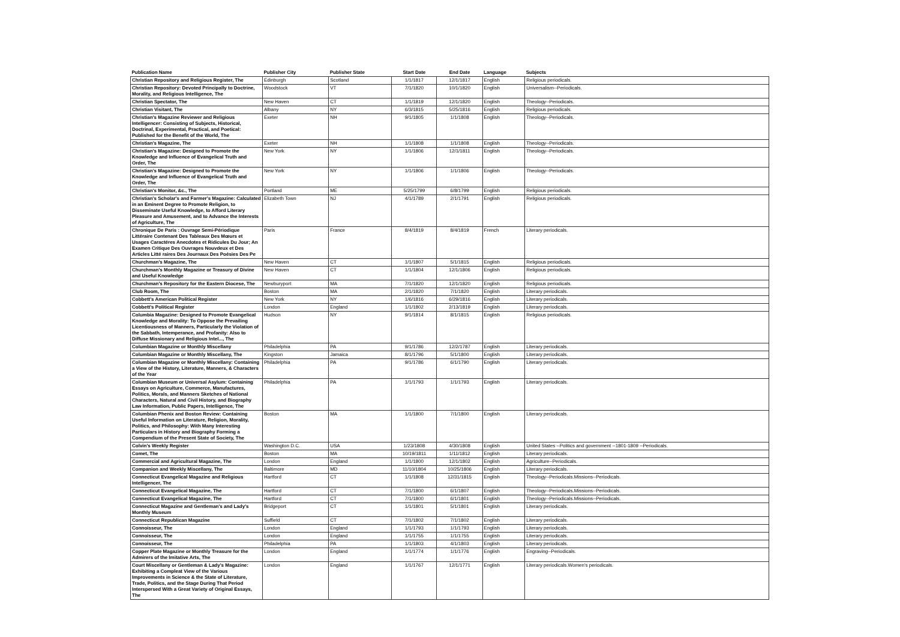| Publication Name | Publisher City | Publisher State | Start Date | End Date | Language | Subjects |
| --- | --- | --- | --- | --- | --- | --- |
| Christian Repository and Religious Register, The | Edinburgh | Scotland | 1/1/1817 | 12/1/1817 | English | Religious periodicals. |
| Christian Repository: Devoted Principally to Doctrine, Morality, and Religious Intelligence, The | Woodstock | VT | 7/1/1820 | 10/1/1820 | English | Universalism--Periodicals. |
| Christian Spectator, The | New Haven | CT | 1/1/1819 | 12/1/1820 | English | Theology--Periodicals. |
| Christian Visitant, The | Albany | NY | 6/3/1815 | 5/25/1816 | English | Religious periodicals. |
| Christian's Magazine Reviewer and Religious Intelligencer: Consisting of Subjects, Historical, Doctrinal, Experimental, Practical, and Poetical: Published for the Benefit of the World, The | Exeter | NH | 9/1/1805 | 1/1/1808 | English | Theology--Periodicals. |
| Christian's Magazine, The | Exeter | NH | 1/1/1808 | 1/1/1808 | English | Theology--Periodicals. |
| Christian's Magazine: Designed to Promote the Knowledge and Influence of Evangelical Truth and Order, The | New York | NY | 1/1/1806 | 12/1/1811 | English | Theology--Periodicals. |
| Christian's Magazine: Designed to Promote the Knowledge and Influence of Evangelical Truth and Order, The | New York | NY | 1/1/1806 | 1/1/1806 | English | Theology--Periodicals. |
| Christian's Monitor, &c., The | Portland | ME | 5/25/1799 | 6/8/1799 | English | Religious periodicals. |
| Christian's Scholar's and Farmer's Magazine: Calculated in an Eminent Degree to Promote Religion, to Disseminate Useful Knowledge, to Afford Literary Pleasure and Amusement, and to Advance the Interests of Agriculture, The | Elizabeth Town | NJ | 4/1/1789 | 2/1/1791 | English | Religious periodicals. |
| Chronique De Paris : Ouvrage Semi-Périodique Littéraire Contenant Des Tableaux Des Mœurs et Usages Caractéres Anecdotes et Ridicules Du Jour; An Examen Critique Des Ouvrages Nouvdeux et Des Articles Litté raires Des Journaux Des Poésies Des Pe | Paris | France | 8/4/1819 | 8/4/1819 | French | Literary periodicals. |
| Churchman's Magazine, The | New Haven | CT | 1/1/1807 | 5/1/1815 | English | Religious periodicals. |
| Churchman's Monthly Magazine or Treasury of Divine and Useful Knowledge | New Haven | CT | 1/1/1804 | 12/1/1806 | English | Religious periodicals. |
| Churchman's Repository for the Eastern Diocese, The | Newburyport | MA | 7/1/1820 | 12/1/1820 | English | Religious periodicals. |
| Club Room, The | Boston | MA | 2/1/1820 | 7/1/1820 | English | Literary periodicals. |
| Cobbett's American Political Register | New York | NY | 1/6/1816 | 6/29/1816 | English | Literary periodicals. |
| Cobbett's Political Register | London | England | 1/1/1802 | 2/13/1819 | English | Literary periodicals. |
| Columbia Magazine: Designed to Promote Evangelical Knowledge and Morality: To Oppose the Prevailing Licentiousness of Manners, Particularly the Violation of the Sabbath, Intemperance, and Profanity: Also to Diffuse Missionary and Religious Intel..., The | Hudson | NY | 9/1/1814 | 8/1/1815 | English | Religious periodicals. |
| Columbian Magazine or Monthly Miscellany | Philadelphia | PA | 9/1/1786 | 12/2/1787 | English | Literary periodicals. |
| Columbian Magazine or Monthly Miscellany, The | Kingston | Jamaica | 8/1/1796 | 5/1/1800 | English | Literary periodicals. |
| Columbian Magazine or Monthly Miscellany: Containing a View of the History, Literature, Manners, & Characters of the Year | Philadelphia | PA | 9/1/1786 | 6/1/1790 | English | Literary periodicals. |
| Columbian Museum or Universal Asylum: Containing Essays on Agriculture, Commerce, Manufactures, Politics, Morals, and Manners Sketches of National Characters, Natural and Civil History, and Biography Law Information, Public Papers, Intelligence, The | Philadelphia | PA | 1/1/1793 | 1/1/1793 | English | Literary periodicals. |
| Columbian Phenix and Boston Review: Containing Useful Information on Literature, Religion, Morality, Politics, and Philosophy: With Many Interesting Particulars in History and Biography Forming a Compendium of the Present State of Society, The | Boston | MA | 1/1/1800 | 7/1/1800 | English | Literary periodicals. |
| Colvin's Weekly Register | Washington D.C. | USA | 1/23/1808 | 4/30/1808 | English | United States --Politics and government --1801-1809 --Periodicals. |
| Comet, The | Boston | MA | 10/19/1811 | 1/11/1812 | English | Literary periodicals. |
| Commercial and Agricultural Magazine, The | London | England | 1/1/1800 | 12/1/1802 | English | Agriculture--Periodicals. |
| Companion and Weekly Miscellany, The | Baltimore | MD | 11/10/1804 | 10/25/1806 | English | Literary periodicals. |
| Connecticut Evangelical Magazine and Religious Intelligencer, The | Hartford | CT | 1/1/1808 | 12/31/1815 | English | Theology--Periodicals.Missions--Periodicals. |
| Connecticut Evangelical Magazine, The | Hartford | CT | 7/1/1800 | 6/1/1807 | English | Theology--Periodicals.Missions--Periodicals. |
| Connecticut Evangelical Magazine, The | Hartford | CT | 7/1/1800 | 6/1/1801 | English | Theology--Periodicals.Missions--Periodicals. |
| Connecticut Magazine and Gentleman's and Lady's Monthly Museum | Bridgeport | CT | 1/1/1801 | 5/1/1801 | English | Literary periodicals. |
| Connecticut Republican Magazine | Suffield | CT | 7/1/1802 | 7/1/1802 | English | Literary periodicals. |
| Connoisseur, The | London | England | 1/1/1793 | 1/1/1793 | English | Literary periodicals. |
| Connoisseur, The | London | England | 1/1/1755 | 1/1/1755 | English | Literary periodicals. |
| Connoisseur, The | Philadelphia | PA | 1/1/1803 | 4/1/1803 | English | Literary periodicals. |
| Copper Plate Magazine or Monthly Treasure for the Admirers of the Imitative Arts, The | London | England | 1/1/1774 | 1/1/1776 | English | Engraving--Periodicals. |
| Court Miscellany or Gentleman & Lady's Magazine: Exhibiting a Compleat View of the Various Improvements in Science & the State of Literature, Trade, Politics, and the Stage During That Period Interspersed With a Great Variety of Original Essays, The | London | England | 1/1/1767 | 12/1/1771 | English | Literary periodicals.Women's periodicals. |